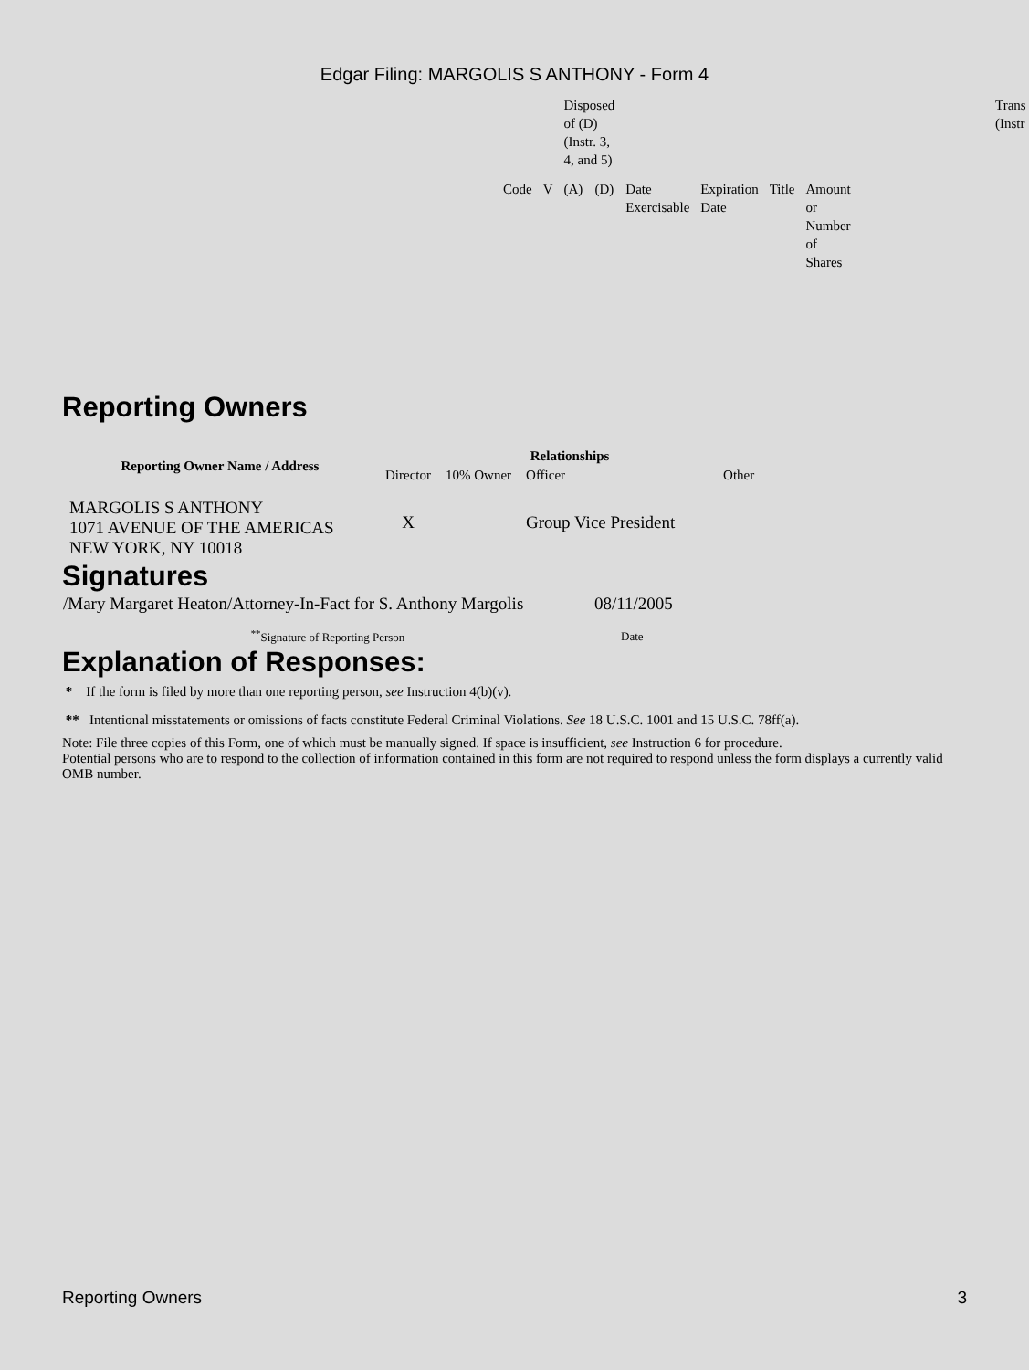Edgar Filing: MARGOLIS S ANTHONY - Form 4
| | | Disposed of (D) (Instr. 3, 4, and 5) | | | | | |
| Code | V | (A) | (D) | Date Exercisable | Expiration Date | Title | Amount or Number of Shares |
Trans
(Instr
Reporting Owners
| Reporting Owner Name / Address | Relationships | | | |
| --- | --- | --- | --- | --- |
| | Director | 10% Owner | Officer | Other |
| MARGOLIS S ANTHONY 1071 AVENUE OF THE AMERICAS NEW YORK, NY 10018 | X | | Group Vice President | |
Signatures
| /Mary Margaret Heaton/Attorney-In-Fact for S. Anthony Margolis | 08/11/2005 |
| <sup>**</sup> Signature of Reporting Person | Date |
Explanation of Responses:
* If the form is filed by more than one reporting person, see Instruction 4(b)(v).
** Intentional misstatements or omissions of facts constitute Federal Criminal Violations. See 18 U.S.C. 1001 and 15 U.S.C. 78ff(a).
Note: File three copies of this Form, one of which must be manually signed. If space is insufficient, see Instruction 6 for procedure.
Potential persons who are to respond to the collection of information contained in this form are not required to respond unless the form displays a currently valid OMB number.
Reporting Owners 3